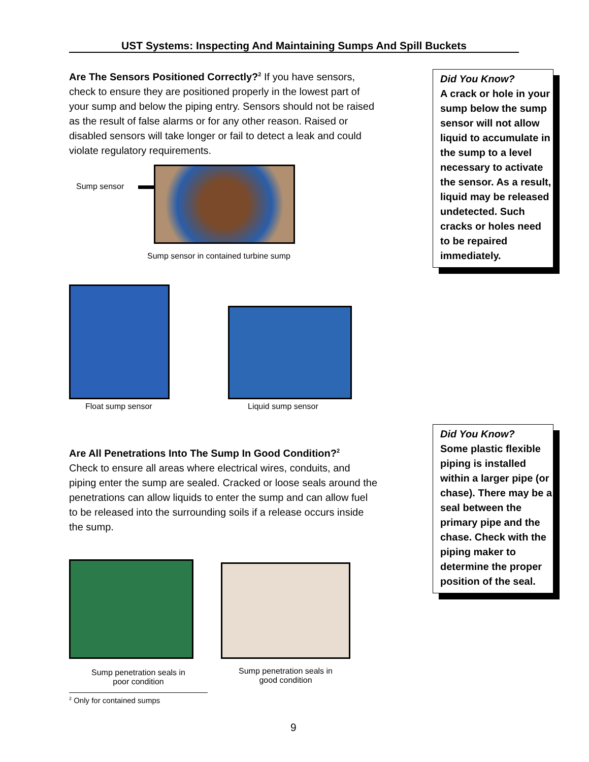UST Systems: Inspecting And Maintaining Sumps And Spill Buckets
Are The Sensors Positioned Correctly?<sup>2</sup> If you have sensors, check to ensure they are positioned properly in the lowest part of your sump and below the piping entry. Sensors should not be raised as the result of false alarms or for any other reason. Raised or disabled sensors will take longer or fail to detect a leak and could violate regulatory requirements.
Sump sensor
Sump sensor in contained turbine sump
Float sump sensor Liquid sump sensor
Are All Penetrations Into The Sump In Good Condition?<sup>2</sup>
Check to ensure all areas where electrical wires, conduits, and piping enter the sump are sealed. Cracked or loose seals around the penetrations can allow liquids to enter the sump and can allow fuel to be released into the surrounding soils if a release occurs inside the sump.
Sump penetration seals in
poor condition
Sump penetration seals in
good condition
<sup>2</sup> Only for contained sumps
9
Did You Know?
A crack or hole in your sump below the sump sensor will not allow liquid to accumulate in the sump to a level necessary to activate the sensor. As a result, liquid may be released undetected. Such cracks or holes need to be repaired immediately.
Did You Know?
Some plastic flexible piping is installed within a larger pipe (or chase). There may be a seal between the primary pipe and the chase. Check with the piping maker to determine the proper position of the seal.